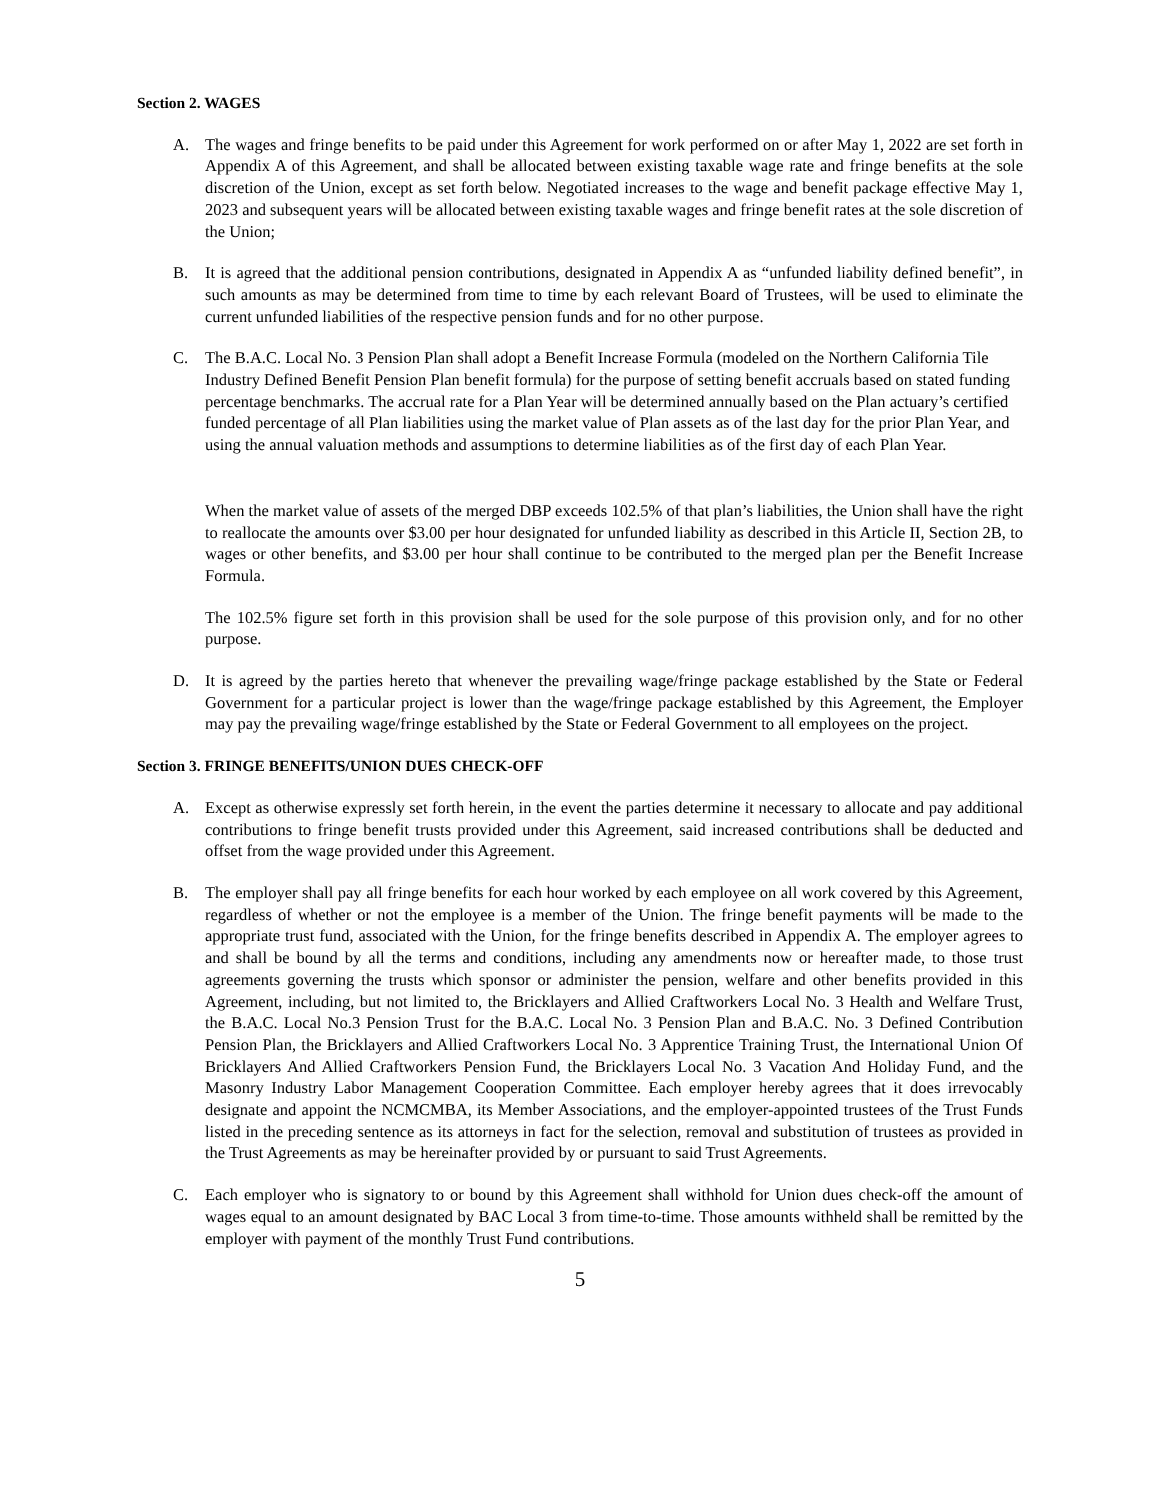Section 2. WAGES
A. The wages and fringe benefits to be paid under this Agreement for work performed on or after May 1, 2022 are set forth in Appendix A of this Agreement, and shall be allocated between existing taxable wage rate and fringe benefits at the sole discretion of the Union, except as set forth below. Negotiated increases to the wage and benefit package effective May 1, 2023 and subsequent years will be allocated between existing taxable wages and fringe benefit rates at the sole discretion of the Union;
B. It is agreed that the additional pension contributions, designated in Appendix A as “unfunded liability defined benefit”, in such amounts as may be determined from time to time by each relevant Board of Trustees, will be used to eliminate the current unfunded liabilities of the respective pension funds and for no other purpose.
C. The B.A.C. Local No. 3 Pension Plan shall adopt a Benefit Increase Formula (modeled on the Northern California Tile Industry Defined Benefit Pension Plan benefit formula) for the purpose of setting benefit accruals based on stated funding percentage benchmarks. The accrual rate for a Plan Year will be determined annually based on the Plan actuary’s certified funded percentage of all Plan liabilities using the market value of Plan assets as of the last day for the prior Plan Year, and using the annual valuation methods and assumptions to determine liabilities as of the first day of each Plan Year.
When the market value of assets of the merged DBP exceeds 102.5% of that plan’s liabilities, the Union shall have the right to reallocate the amounts over $3.00 per hour designated for unfunded liability as described in this Article II, Section 2B, to wages or other benefits, and $3.00 per hour shall continue to be contributed to the merged plan per the Benefit Increase Formula.
The 102.5% figure set forth in this provision shall be used for the sole purpose of this provision only, and for no other purpose.
D. It is agreed by the parties hereto that whenever the prevailing wage/fringe package established by the State or Federal Government for a particular project is lower than the wage/fringe package established by this Agreement, the Employer may pay the prevailing wage/fringe established by the State or Federal Government to all employees on the project.
Section 3. FRINGE BENEFITS/UNION DUES CHECK-OFF
A. Except as otherwise expressly set forth herein, in the event the parties determine it necessary to allocate and pay additional contributions to fringe benefit trusts provided under this Agreement, said increased contributions shall be deducted and offset from the wage provided under this Agreement.
B. The employer shall pay all fringe benefits for each hour worked by each employee on all work covered by this Agreement, regardless of whether or not the employee is a member of the Union. The fringe benefit payments will be made to the appropriate trust fund, associated with the Union, for the fringe benefits described in Appendix A. The employer agrees to and shall be bound by all the terms and conditions, including any amendments now or hereafter made, to those trust agreements governing the trusts which sponsor or administer the pension, welfare and other benefits provided in this Agreement, including, but not limited to, the Bricklayers and Allied Craftworkers Local No. 3 Health and Welfare Trust, the B.A.C. Local No.3 Pension Trust for the B.A.C. Local No. 3 Pension Plan and B.A.C. No. 3 Defined Contribution Pension Plan, the Bricklayers and Allied Craftworkers Local No. 3 Apprentice Training Trust, the International Union Of Bricklayers And Allied Craftworkers Pension Fund, the Bricklayers Local No. 3 Vacation And Holiday Fund, and the Masonry Industry Labor Management Cooperation Committee. Each employer hereby agrees that it does irrevocably designate and appoint the NCMCMBA, its Member Associations, and the employer-appointed trustees of the Trust Funds listed in the preceding sentence as its attorneys in fact for the selection, removal and substitution of trustees as provided in the Trust Agreements as may be hereinafter provided by or pursuant to said Trust Agreements.
C. Each employer who is signatory to or bound by this Agreement shall withhold for Union dues check-off the amount of wages equal to an amount designated by BAC Local 3 from time-to-time. Those amounts withheld shall be remitted by the employer with payment of the monthly Trust Fund contributions.
5